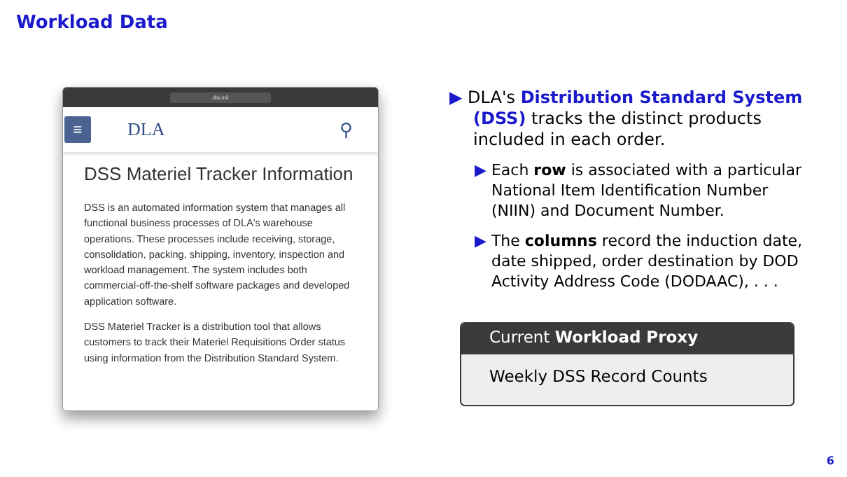Workload Data
dla.mil
≡
DLA ⚲
DSS Materiel Tracker Information
DSS is an automated information system that manages all functional business processes of DLA's warehouse operations. These processes include receiving, storage, consolidation, packing, shipping, inventory, inspection and workload management. The system includes both commercial-off-the-shelf software packages and developed application software.
DSS Materiel Tracker is a distribution tool that allows customers to track their Materiel Requisitions Order status using information from the Distribution Standard System.
▶ DLA's Distribution Standard System (DSS) tracks the distinct products included in each order.
▶ Each row is associated with a particular National Item Identification Number (NIIN) and Document Number.
▶ The columns record the induction date, date shipped, order destination by DOD Activity Address Code (DODAAC), . . .
Current Workload Proxy
Weekly DSS Record Counts
6